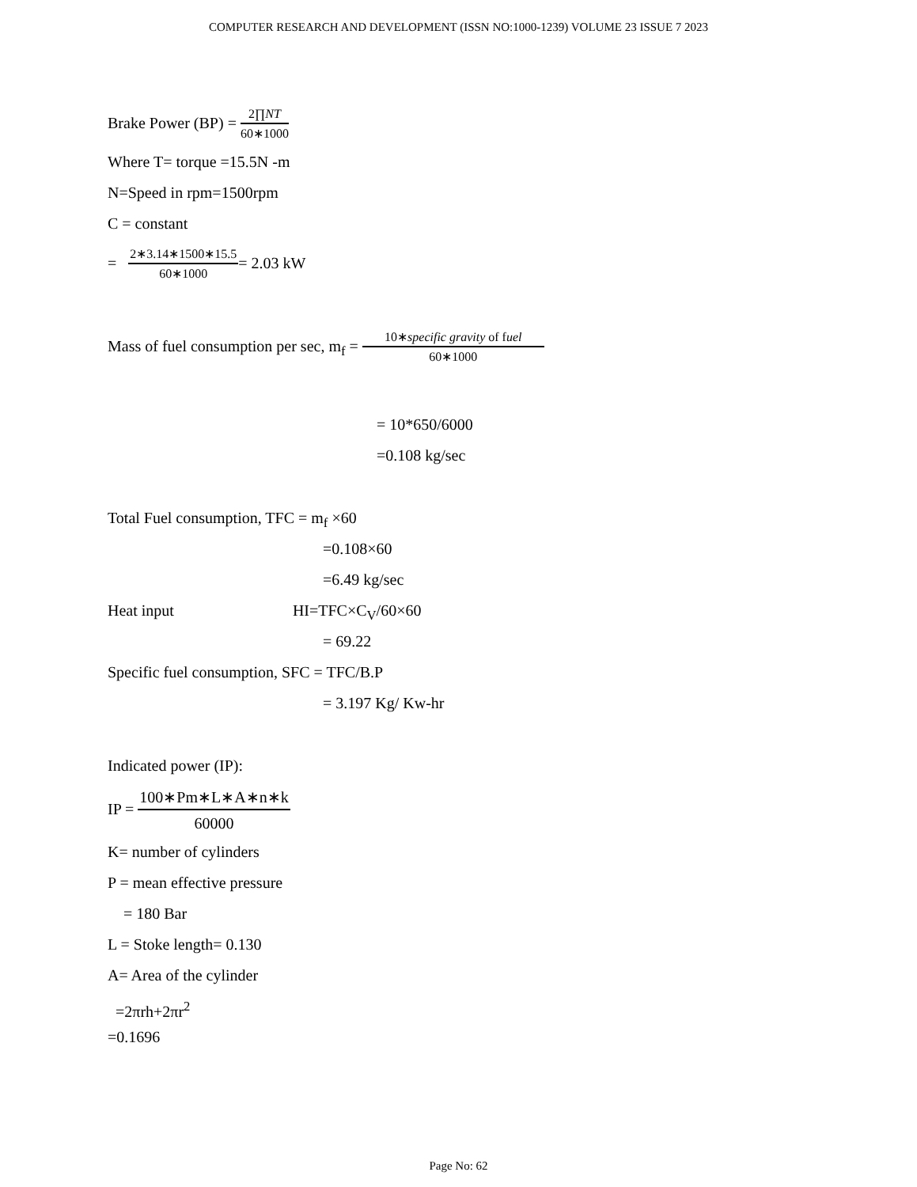COMPUTER RESEARCH AND DEVELOPMENT (ISSN NO:1000-1239) VOLUME 23 ISSUE 7 2023
Brake Power (BP) =
2∏NT
60∗1000
Where T= torque =15.5N -m
N=Speed in rpm=1500rpm
C = constant
=
2∗3.14∗1500∗15.5
60∗1000
= 2.03 kW
Mass of fuel consumption per sec, m<sub>f</sub> =
10∗specific gravity of fuel
60∗1000
= 10*650/6000
=0.108 kg/sec
Total Fuel consumption, TFC = m<sub>f</sub> ×60
=0.108×60
=6.49 kg/sec
Heat input HI=TFC×C<sub>V</sub>/60×60
= 69.22
Specific fuel consumption, SFC = TFC/B.P
= 3.197 Kg/ Kw-hr
Indicated power (IP):
IP =
100∗Pm∗L∗A∗n∗k
60000
K= number of cylinders
P = mean effective pressure
= 180 Bar
L = Stoke length= 0.130
A= Area of the cylinder
=2πrh+2πr<sup>2</sup>
=0.1696
Page No: 62